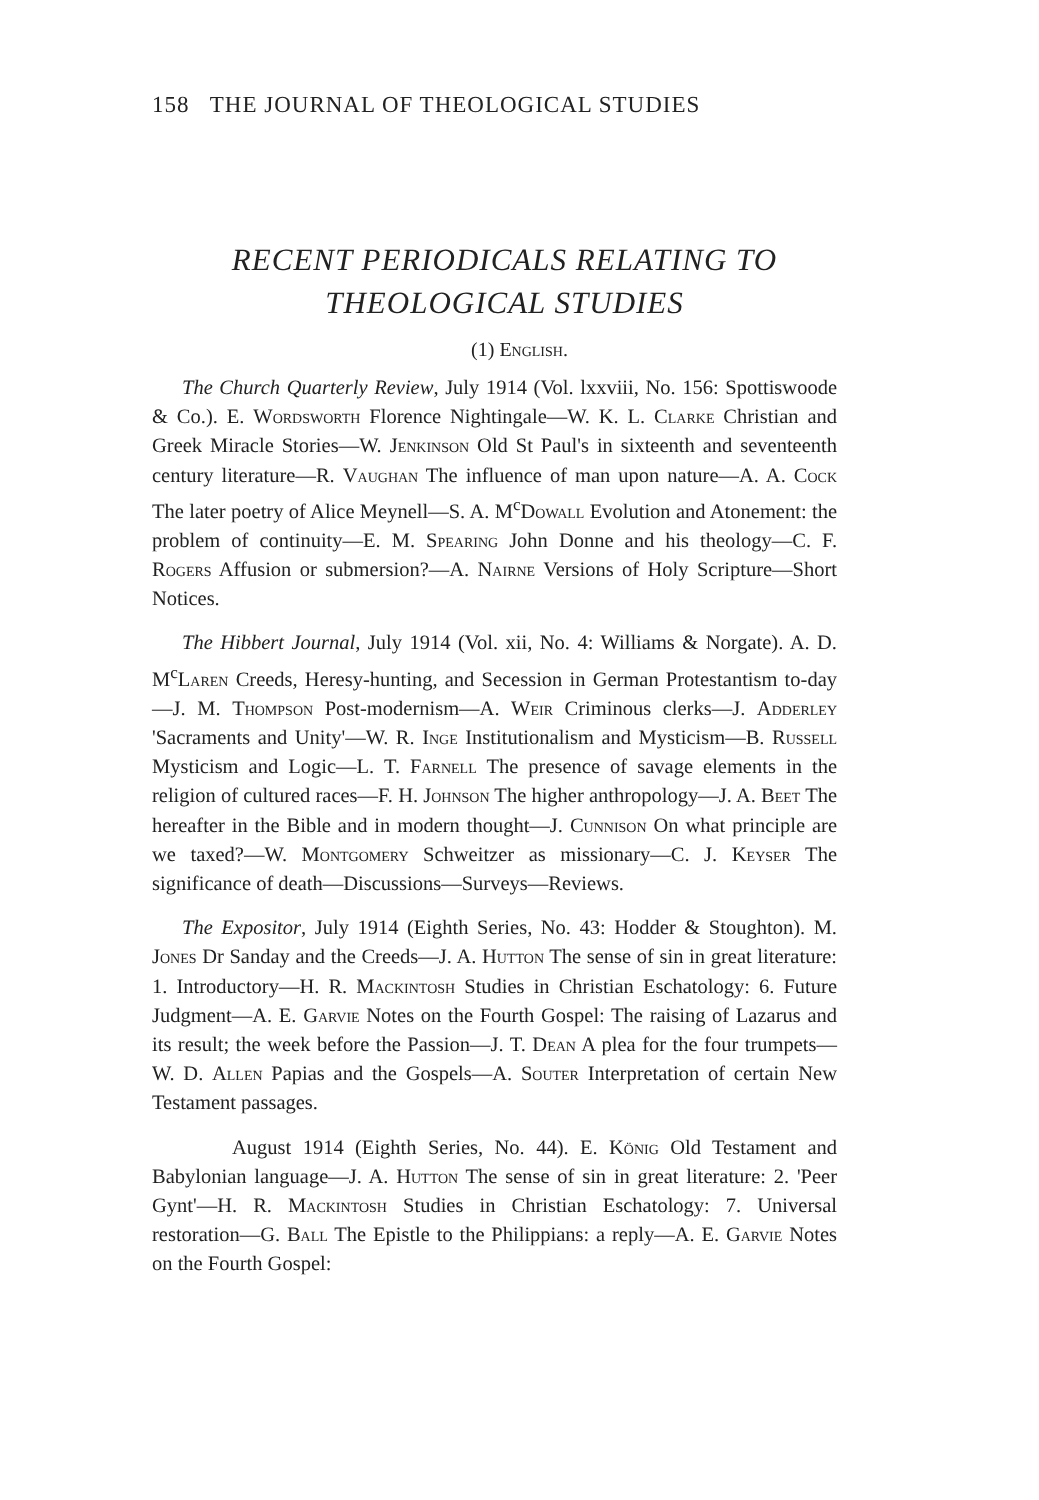158 THE JOURNAL OF THEOLOGICAL STUDIES
RECENT PERIODICALS RELATING TO
THEOLOGICAL STUDIES
(1) English.
The Church Quarterly Review, July 1914 (Vol. lxxviii, No. 156: Spottiswoode & Co.). E. Wordsworth Florence Nightingale—W. K. L. Clarke Christian and Greek Miracle Stories—W. Jenkinson Old St Paul's in sixteenth and seventeenth century literature—R. Vaughan The influence of man upon nature—A. A. Cock The later poetry of Alice Meynell—S. A. M<sup>c</sup>Dowall Evolution and Atonement: the problem of continuity—E. M. Spearing John Donne and his theology—C. F. Rogers Affusion or submersion?—A. Nairne Versions of Holy Scripture—Short Notices.
The Hibbert Journal, July 1914 (Vol. xii, No. 4: Williams & Norgate). A. D. M<sup>c</sup>Laren Creeds, Heresy-hunting, and Secession in German Protestantism to-day—J. M. Thompson Post-modernism—A. Weir Criminous clerks—J. Adderley 'Sacraments and Unity'—W. R. Inge Institutionalism and Mysticism—B. Russell Mysticism and Logic—L. T. Farnell The presence of savage elements in the religion of cultured races—F. H. Johnson The higher anthropology—J. A. Beet The hereafter in the Bible and in modern thought—J. Cunnison On what principle are we taxed?—W. Montgomery Schweitzer as missionary—C. J. Keyser The significance of death—Discussions—Surveys—Reviews.
The Expositor, July 1914 (Eighth Series, No. 43: Hodder & Stoughton). M. Jones Dr Sanday and the Creeds—J. A. Hutton The sense of sin in great literature: 1. Introductory—H. R. Mackintosh Studies in Christian Eschatology: 6. Future Judgment—A. E. Garvie Notes on the Fourth Gospel: The raising of Lazarus and its result; the week before the Passion—J. T. Dean A plea for the four trumpets—W. D. Allen Papias and the Gospels—A. Souter Interpretation of certain New Testament passages.
August 1914 (Eighth Series, No. 44). E. König Old Testament and Babylonian language—J. A. Hutton The sense of sin in great literature: 2. 'Peer Gynt'—H. R. Mackintosh Studies in Christian Eschatology: 7. Universal restoration—G. Ball The Epistle to the Philippians: a reply—A. E. Garvie Notes on the Fourth Gospel: